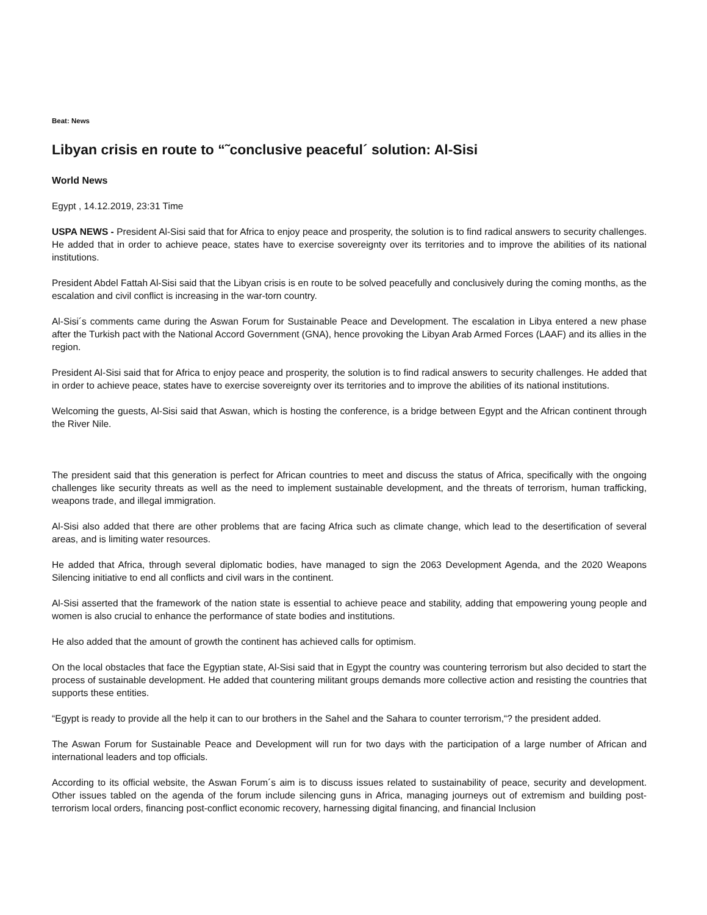Beat: News
Libyan crisis en route to “˜conclusive peaceful´ solution: Al-Sisi
World News
Egypt , 14.12.2019, 23:31 Time
USPA NEWS - President Al-Sisi said that for Africa to enjoy peace and prosperity, the solution is to find radical answers to security challenges. He added that in order to achieve peace, states have to exercise sovereignty over its territories and to improve the abilities of its national institutions.
President Abdel Fattah Al-Sisi said that the Libyan crisis is en route to be solved peacefully and conclusively during the coming months, as the escalation and civil conflict is increasing in the war-torn country.
Al-Sisi´s comments came during the Aswan Forum for Sustainable Peace and Development. The escalation in Libya entered a new phase after the Turkish pact with the National Accord Government (GNA), hence provoking the Libyan Arab Armed Forces (LAAF) and its allies in the region.
President Al-Sisi said that for Africa to enjoy peace and prosperity, the solution is to find radical answers to security challenges. He added that in order to achieve peace, states have to exercise sovereignty over its territories and to improve the abilities of its national institutions.
Welcoming the guests, Al-Sisi said that Aswan, which is hosting the conference, is a bridge between Egypt and the African continent through the River Nile.
The president said that this generation is perfect for African countries to meet and discuss the status of Africa, specifically with the ongoing challenges like security threats as well as the need to implement sustainable development, and the threats of terrorism, human trafficking, weapons trade, and illegal immigration.
Al-Sisi also added that there are other problems that are facing Africa such as climate change, which lead to the desertification of several areas, and is limiting water resources.
He added that Africa, through several diplomatic bodies, have managed to sign the 2063 Development Agenda, and the 2020 Weapons Silencing initiative to end all conflicts and civil wars in the continent.
Al-Sisi asserted that the framework of the nation state is essential to achieve peace and stability, adding that empowering young people and women is also crucial to enhance the performance of state bodies and institutions.
He also added that the amount of growth the continent has achieved calls for optimism.
On the local obstacles that face the Egyptian state, Al-Sisi said that in Egypt the country was countering terrorism but also decided to start the process of sustainable development. He added that countering militant groups demands more collective action and resisting the countries that supports these entities.
“Egypt is ready to provide all the help it can to our brothers in the Sahel and the Sahara to counter terrorism,“? the president added.
The Aswan Forum for Sustainable Peace and Development will run for two days with the participation of a large number of African and international leaders and top officials.
According to its official website, the Aswan Forum´s aim is to discuss issues related to sustainability of peace, security and development. Other issues tabled on the agenda of the forum include silencing guns in Africa, managing journeys out of extremism and building post-terrorism local orders, financing post-conflict economic recovery, harnessing digital financing, and financial Inclusion